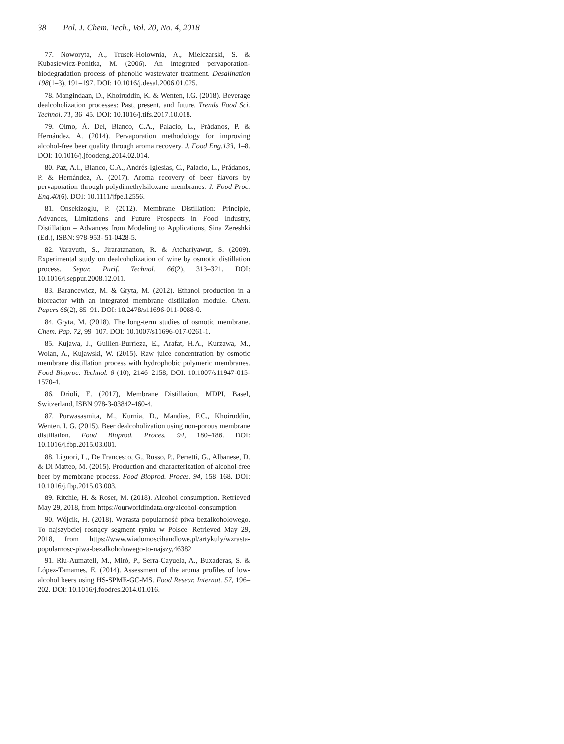38 Pol. J. Chem. Tech., Vol. 20, No. 4, 2018
77. Noworyta, A., Trusek-Holownia, A., Mielczarski, S. & Kubasiewicz-Ponitka, M. (2006). An integrated pervaporation-biodegradation process of phenolic wastewater treatment. Desalination 198(1–3), 191–197. DOI: 10.1016/j.desal.2006.01.025.
78. Mangindaan, D., Khoiruddin, K. & Wenten, I.G. (2018). Beverage dealcoholization processes: Past, present, and future. Trends Food Sci. Technol. 71, 36–45. DOI: 10.1016/j.tifs.2017.10.018.
79. Olmo, Á. Del, Blanco, C.A., Palacio, L., Prádanos, P. & Hernández, A. (2014). Pervaporation methodology for improving alcohol-free beer quality through aroma recovery. J. Food Eng.133, 1–8. DOI: 10.1016/j.jfoodeng.2014.02.014.
80. Paz, A.I., Blanco, C.A., Andrés-Iglesias, C., Palacio, L., Prádanos, P. & Hernández, A. (2017). Aroma recovery of beer flavors by pervaporation through polydimethylsiloxane membranes. J. Food Proc. Eng.40(6). DOI: 10.1111/jfpe.12556.
81. Onsekizoglu, P. (2012). Membrane Distillation: Principle, Advances, Limitations and Future Prospects in Food Industry, Distillation – Advances from Modeling to Applications, Sina Zereshki (Ed.), ISBN: 978-953- 51-0428-5.
82. Varavuth, S., Jiraratananon, R. & Atchariyawut, S. (2009). Experimental study on dealcoholization of wine by osmotic distillation process. Separ. Purif. Technol. 66(2), 313–321. DOI: 10.1016/j.seppur.2008.12.011.
83. Barancewicz, M. & Gryta, M. (2012). Ethanol production in a bioreactor with an integrated membrane distillation module. Chem. Papers 66(2), 85–91. DOI: 10.2478/s11696-011-0088-0.
84. Gryta, M. (2018). The long-term studies of osmotic membrane. Chem. Pap. 72, 99–107. DOI: 10.1007/s11696-017-0261-1.
85. Kujawa, J., Guillen-Burrieza, E., Arafat, H.A., Kurzawa, M., Wolan, A., Kujawski, W. (2015). Raw juice concentration by osmotic membrane distillation process with hydrophobic polymeric membranes. Food Bioproc. Technol. 8 (10), 2146–2158, DOI: 10.1007/s11947-015-1570-4.
86. Drioli, E. (2017), Membrane Distillation, MDPI, Basel, Switzerland, ISBN 978-3-03842-460-4.
87. Purwasasmita, M., Kurnia, D., Mandias, F.C., Khoiruddin, Wenten, I. G. (2015). Beer dealcoholization using non-porous membrane distillation. Food Bioprod. Proces. 94, 180–186. DOI: 10.1016/j.fbp.2015.03.001.
88. Liguori, L., De Francesco, G., Russo, P., Perretti, G., Albanese, D. & Di Matteo, M. (2015). Production and characterization of alcohol-free beer by membrane process. Food Bioprod. Proces. 94, 158–168. DOI: 10.1016/j.fbp.2015.03.003.
89. Ritchie, H. & Roser, M. (2018). Alcohol consumption. Retrieved May 29, 2018, from https://ourworldindata.org/alcohol-consumption
90. Wójcik, H. (2018). Wzrasta popularność piwa bezalkoholowego. To najszybciej rosnący segment rynku w Polsce. Retrieved May 29, 2018, from https://www.wiadomoscihandlowe.pl/artykuly/wzrasta-popularnosc-piwa-bezalkoholowego-to-najszy,46382
91. Riu-Aumatell, M., Miró, P., Serra-Cayuela, A., Buxaderas, S. & López-Tamames, E. (2014). Assessment of the aroma profiles of low-alcohol beers using HS-SPME-GC-MS. Food Resear. Internat. 57, 196–202. DOI: 10.1016/j.foodres.2014.01.016.